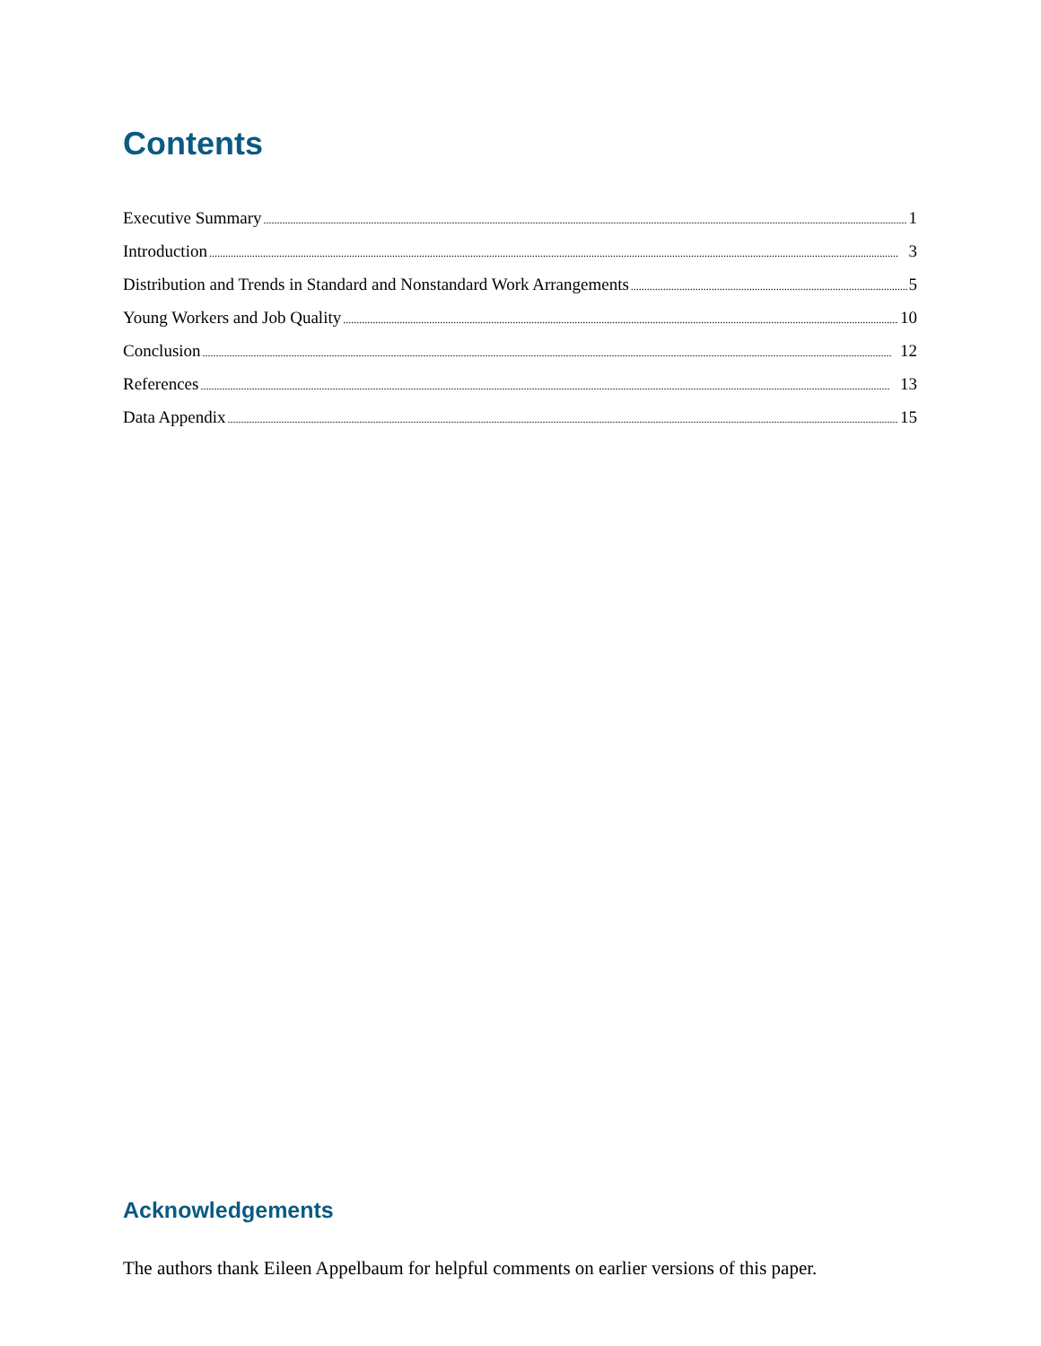Contents
Executive Summary 1
Introduction 3
Distribution and Trends in Standard and Nonstandard Work Arrangements 5
Young Workers and Job Quality 10
Conclusion 12
References 13
Data Appendix 15
Acknowledgements
The authors thank Eileen Appelbaum for helpful comments on earlier versions of this paper.